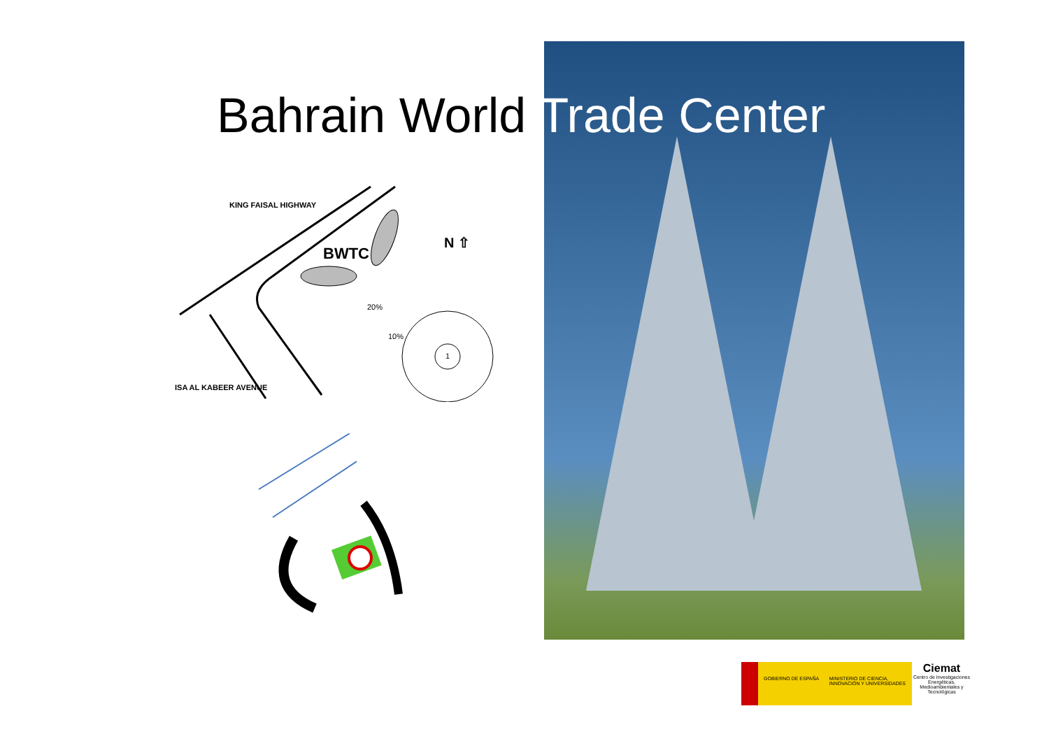Bahrain World Trade Center
KING FAISAL HIGHWAY
BWTC
N ⇧
20%
10%
1
ISA AL KABEER AVENUE
GOBIERNO DE ESPAÑA MINISTERIO DE CIENCIA, INNOVACIÓN Y UNIVERSIDADES
Ciemat
Centro de Investigaciones Energéticas, Medioambientales y Tecnológicas